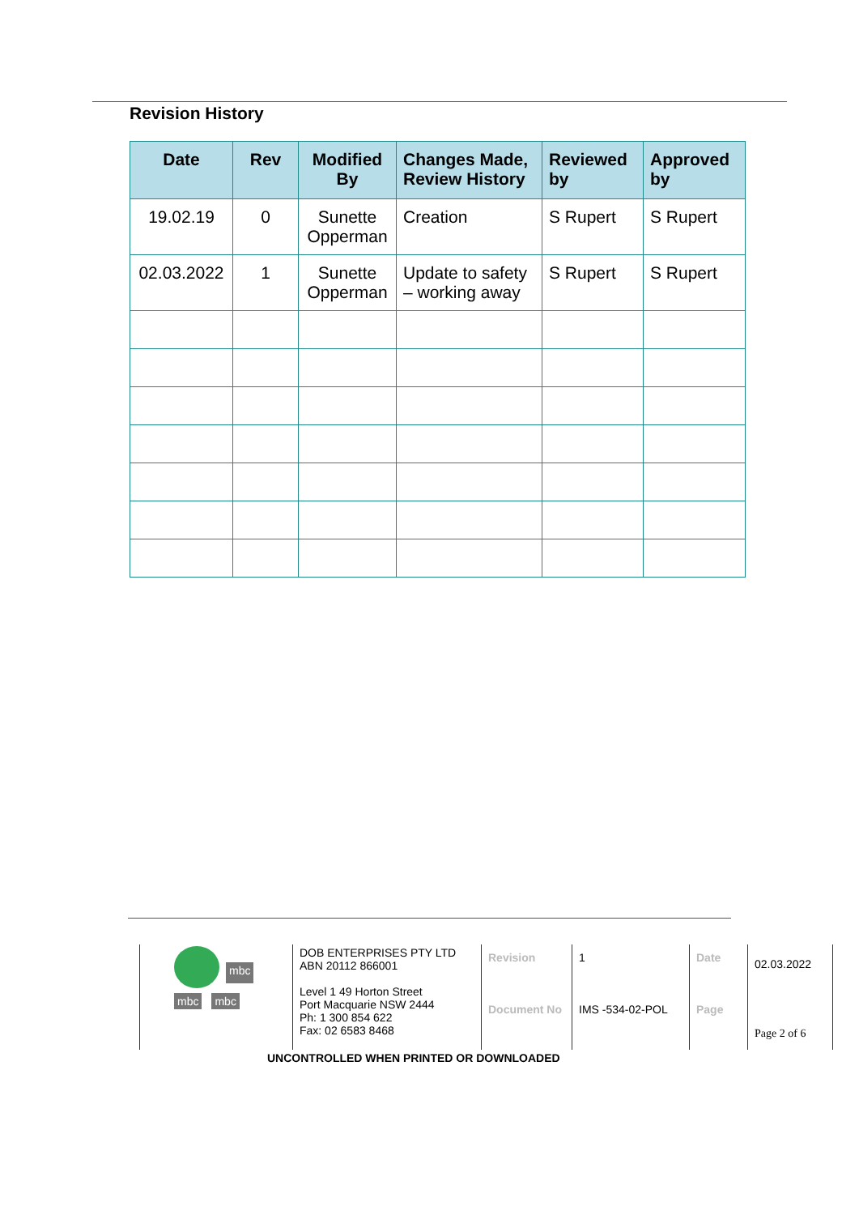Revision History
| Date | Rev | Modified By | Changes Made, Review History | Reviewed by | Approved by |
| --- | --- | --- | --- | --- | --- |
| 19.02.19 | 0 | Sunette Opperman | Creation | S Rupert | S Rupert |
| 02.03.2022 | 1 | Sunette Opperman | Update to safety – working away | S Rupert | S Rupert |
| mbc mbc mbc | DOB ENTERPRISES PTY LTD ABN 20112 866001 Level 1 49 Horton Street Port Macquarie NSW 2444 Ph: 1 300 854 622 Fax: 02 6583 8468 | Revision Document No | 1 IMS -534-02-POL | Date Page | 02.03.2022 Page 2 of 6 |
UNCONTROLLED WHEN PRINTED OR DOWNLOADED